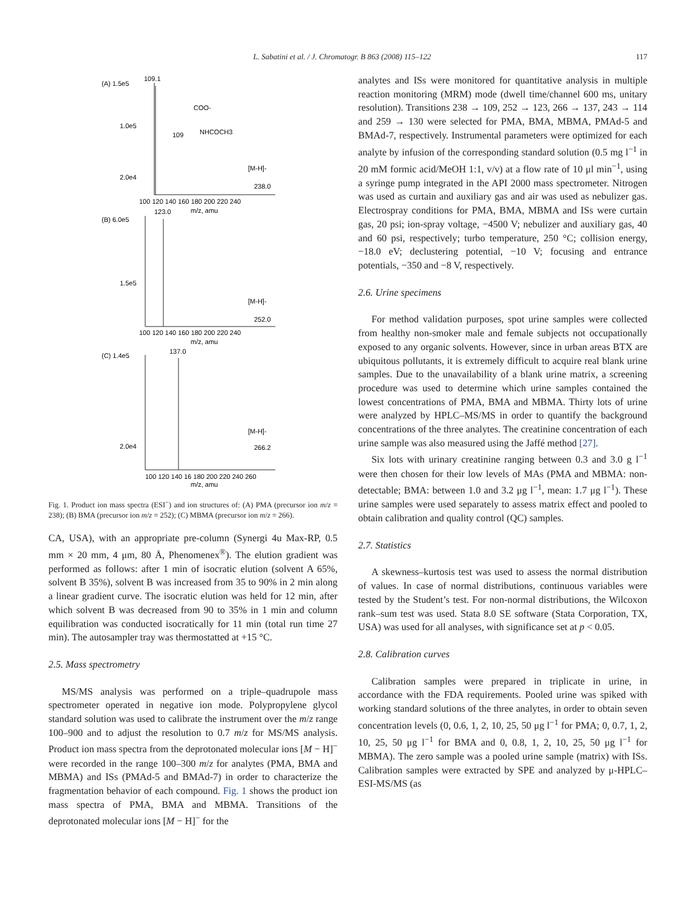L. Sabatini et al. / J. Chromatogr. B 863 (2008) 115–122 117
(A) 1.5e5
109.1
1.0e5
2.0e4
[M-H]-
238.0
100 120 140 160 180 200 220 240
m/z, amu
(B) 6.0e5
123.0
1.5e5
[M-H]-
252.0
100 120 140 160 180 200 220 240
m/z, amu
(C) 1.4e5
137.0
2.0e4
[M-H]-
266.2
100 120 140 16 180 200 220 240 260
m/z, amu
COO-
NHCOCH3
109
Fig. 1. Product ion mass spectra (ESI<sup>−</sup>) and ion structures of: (A) PMA (precursor ion m/z = 238); (B) BMA (precursor ion m/z = 252); (C) MBMA (precursor ion m/z = 266).
CA, USA), with an appropriate pre-column (Synergi 4u Max-RP, 0.5 mm × 20 mm, 4 μm, 80 Å, Phenomenex<sup>®</sup>). The elution gradient was performed as follows: after 1 min of isocratic elution (solvent A 65%, solvent B 35%), solvent B was increased from 35 to 90% in 2 min along a linear gradient curve. The isocratic elution was held for 12 min, after which solvent B was decreased from 90 to 35% in 1 min and column equilibration was conducted isocratically for 11 min (total run time 27 min). The autosampler tray was thermostatted at +15 °C.
2.5. Mass spectrometry
MS/MS analysis was performed on a triple–quadrupole mass spectrometer operated in negative ion mode. Polypropylene glycol standard solution was used to calibrate the instrument over the m/z range 100–900 and to adjust the resolution to 0.7 m/z for MS/MS analysis. Product ion mass spectra from the deprotonated molecular ions [M − H]<sup>−</sup> were recorded in the range 100–300 m/z for analytes (PMA, BMA and MBMA) and ISs (PMAd-5 and BMAd-7) in order to characterize the fragmentation behavior of each compound. Fig. 1 shows the product ion mass spectra of PMA, BMA and MBMA. Transitions of the deprotonated molecular ions [M − H]<sup>−</sup> for the
analytes and ISs were monitored for quantitative analysis in multiple reaction monitoring (MRM) mode (dwell time/channel 600 ms, unitary resolution). Transitions 238 → 109, 252 → 123, 266 → 137, 243 → 114 and 259 → 130 were selected for PMA, BMA, MBMA, PMAd-5 and BMAd-7, respectively. Instrumental parameters were optimized for each analyte by infusion of the corresponding standard solution (0.5 mg l<sup>−1</sup> in 20 mM formic acid/MeOH 1:1, v/v) at a flow rate of 10 μl min<sup>−1</sup>, using a syringe pump integrated in the API 2000 mass spectrometer. Nitrogen was used as curtain and auxiliary gas and air was used as nebulizer gas. Electrospray conditions for PMA, BMA, MBMA and ISs were curtain gas, 20 psi; ion-spray voltage, −4500 V; nebulizer and auxiliary gas, 40 and 60 psi, respectively; turbo temperature, 250 °C; collision energy, −18.0 eV; declustering potential, −10 V; focusing and entrance potentials, −350 and −8 V, respectively.
2.6. Urine specimens
For method validation purposes, spot urine samples were collected from healthy non-smoker male and female subjects not occupationally exposed to any organic solvents. However, since in urban areas BTX are ubiquitous pollutants, it is extremely difficult to acquire real blank urine samples. Due to the unavailability of a blank urine matrix, a screening procedure was used to determine which urine samples contained the lowest concentrations of PMA, BMA and MBMA. Thirty lots of urine were analyzed by HPLC–MS/MS in order to quantify the background concentrations of the three analytes. The creatinine concentration of each urine sample was also measured using the Jaffé method [27].
Six lots with urinary creatinine ranging between 0.3 and 3.0 g l<sup>−1</sup> were then chosen for their low levels of MAs (PMA and MBMA: non-detectable; BMA: between 1.0 and 3.2 μg l<sup>−1</sup>, mean: 1.7 μg l<sup>−1</sup>). These urine samples were used separately to assess matrix effect and pooled to obtain calibration and quality control (QC) samples.
2.7. Statistics
A skewness–kurtosis test was used to assess the normal distribution of values. In case of normal distributions, continuous variables were tested by the Student’s test. For non-normal distributions, the Wilcoxon rank–sum test was used. Stata 8.0 SE software (Stata Corporation, TX, USA) was used for all analyses, with significance set at p < 0.05.
2.8. Calibration curves
Calibration samples were prepared in triplicate in urine, in accordance with the FDA requirements. Pooled urine was spiked with working standard solutions of the three analytes, in order to obtain seven concentration levels (0, 0.6, 1, 2, 10, 25, 50 μg l<sup>−1</sup> for PMA; 0, 0.7, 1, 2, 10, 25, 50 μg l<sup>−1</sup> for BMA and 0, 0.8, 1, 2, 10, 25, 50 μg l<sup>−1</sup> for MBMA). The zero sample was a pooled urine sample (matrix) with ISs. Calibration samples were extracted by SPE and analyzed by μ-HPLC–ESI-MS/MS (as